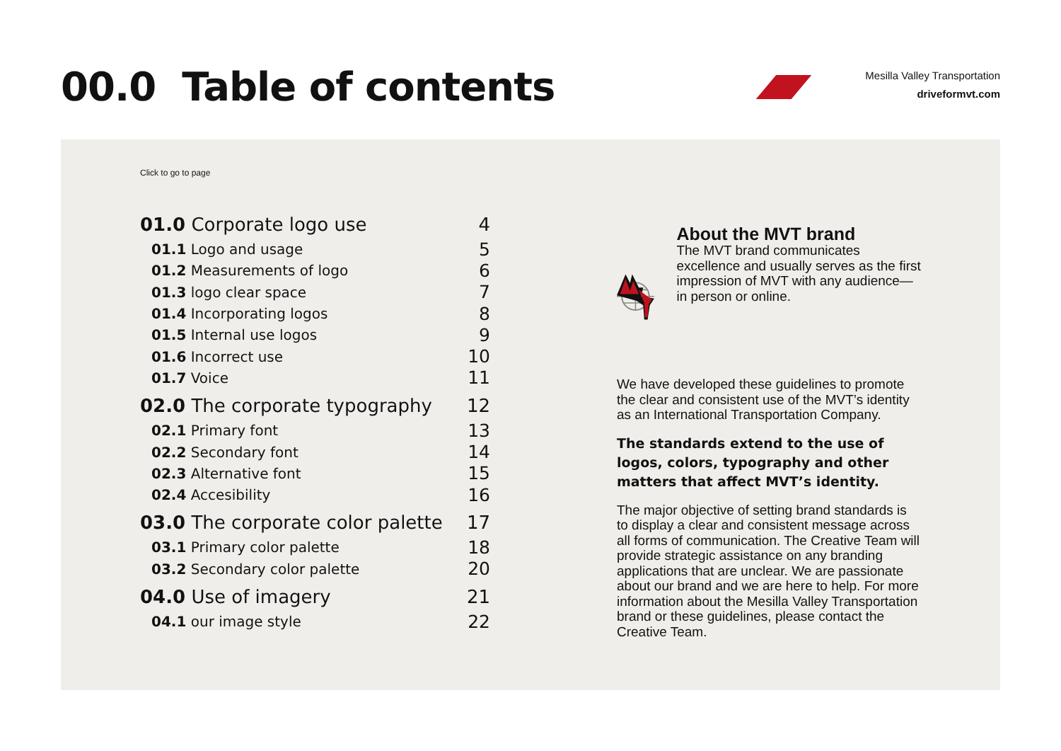00.0 Table of contents
Mesilla Valley Transportation
driveformvt.com
Click to go to page
| 01.0 Corporate logo use | 4 |
| 01.1 Logo and usage | 5 |
| 01.2 Measurements of logo | 6 |
| 01.3 logo clear space | 7 |
| 01.4 Incorporating logos | 8 |
| 01.5 Internal use logos | 9 |
| 01.6 Incorrect use | 10 |
| 01.7 Voice | 11 |
| 02.0 The corporate typography | 12 |
| 02.1 Primary font | 13 |
| 02.2 Secondary font | 14 |
| 02.3 Alternative font | 15 |
| 02.4 Accesibility | 16 |
| 03.0 The corporate color palette | 17 |
| 03.1 Primary color palette | 18 |
| 03.2 Secondary color palette | 20 |
| 04.0 Use of imagery | 21 |
| 04.1 our image style | 22 |
About the MVT brand
The MVT brand communicates excellence and usually serves as the first impression of MVT with any audience—in person or online.
We have developed these guidelines to promote the clear and consistent use of the MVT’s identity as an International Transportation Company.
The standards extend to the use of logos, colors, typography and other matters that affect MVT’s identity.
The major objective of setting brand standards is to display a clear and consistent message across all forms of communication. The Creative Team will provide strategic assistance on any branding applications that are unclear. We are passionate about our brand and we are here to help. For more information about the Mesilla Valley Transportation brand or these guidelines, please contact the Creative Team.